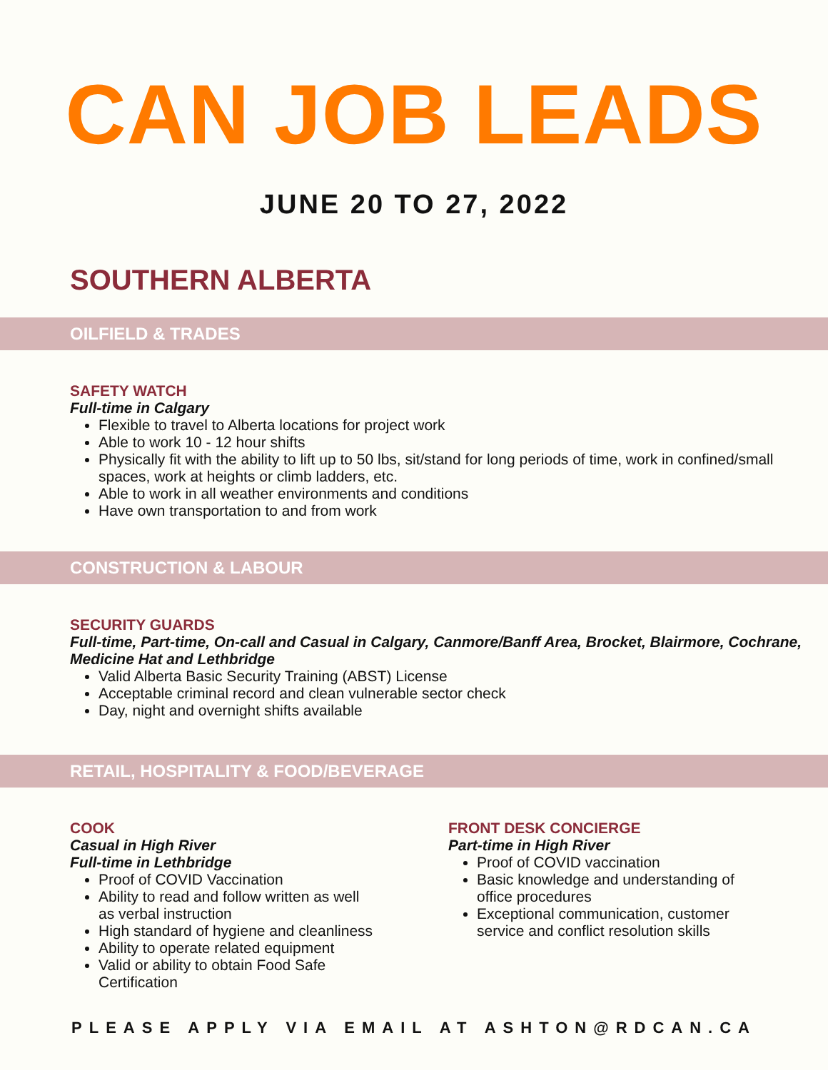CAN JOB LEADS
JUNE 20 TO 27, 2022
SOUTHERN ALBERTA
OILFIELD & TRADES
SAFETY WATCH
Full-time in Calgary
Flexible to travel to Alberta locations for project work
Able to work 10 - 12 hour shifts
Physically fit with the ability to lift up to 50 lbs, sit/stand for long periods of time, work in confined/small spaces, work at heights or climb ladders, etc.
Able to work in all weather environments and conditions
Have own transportation to and from work
CONSTRUCTION & LABOUR
SECURITY GUARDS
Full-time, Part-time, On-call and Casual in Calgary, Canmore/Banff Area, Brocket, Blairmore, Cochrane, Medicine Hat and Lethbridge
Valid Alberta Basic Security Training (ABST) License
Acceptable criminal record and clean vulnerable sector check
Day, night and overnight shifts available
RETAIL, HOSPITALITY & FOOD/BEVERAGE
COOK
Casual in High River
Full-time in Lethbridge
Proof of COVID Vaccination
Ability to read and follow written as well as verbal instruction
High standard of hygiene and cleanliness
Ability to operate related equipment
Valid or ability to obtain Food Safe Certification
FRONT DESK CONCIERGE
Part-time in High River
Proof of COVID vaccination
Basic knowledge and understanding of office procedures
Exceptional communication, customer service and conflict resolution skills
PLEASE APPLY VIA EMAIL AT ASHTON@RDCAN.CA